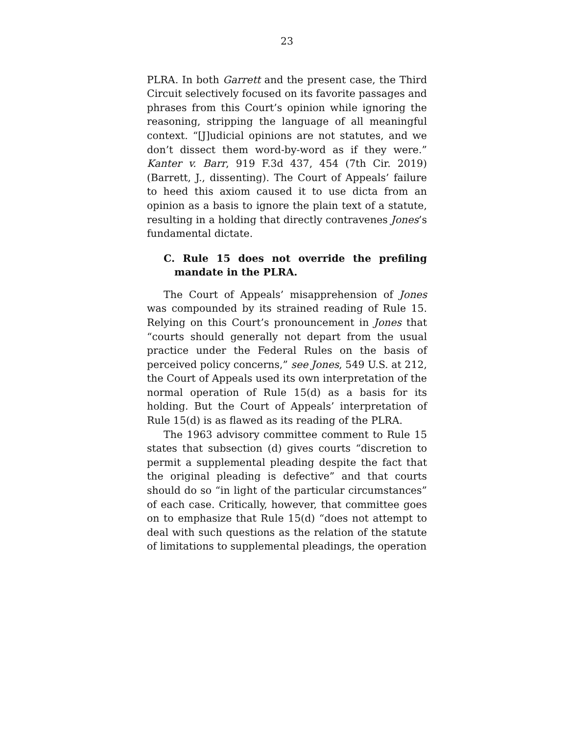23
PLRA. In both Garrett and the present case, the Third Circuit selectively focused on its favorite passages and phrases from this Court’s opinion while ignoring the reasoning, stripping the language of all meaningful context. “[J]udicial opinions are not statutes, and we don’t dissect them word-by-word as if they were.” Kanter v. Barr, 919 F.3d 437, 454 (7th Cir. 2019) (Barrett, J., dissenting). The Court of Appeals’ failure to heed this axiom caused it to use dicta from an opinion as a basis to ignore the plain text of a statute, resulting in a holding that directly contravenes Jones’s fundamental dictate.
C. Rule 15 does not override the prefiling mandate in the PLRA.
The Court of Appeals’ misapprehension of Jones was compounded by its strained reading of Rule 15. Relying on this Court’s pronouncement in Jones that “courts should generally not depart from the usual practice under the Federal Rules on the basis of perceived policy concerns,” see Jones, 549 U.S. at 212, the Court of Appeals used its own interpretation of the normal operation of Rule 15(d) as a basis for its holding. But the Court of Appeals’ interpretation of Rule 15(d) is as flawed as its reading of the PLRA.
The 1963 advisory committee comment to Rule 15 states that subsection (d) gives courts “discretion to permit a supplemental pleading despite the fact that the original pleading is defective” and that courts should do so “in light of the particular circumstances” of each case. Critically, however, that committee goes on to emphasize that Rule 15(d) “does not attempt to deal with such questions as the relation of the statute of limitations to supplemental pleadings, the operation